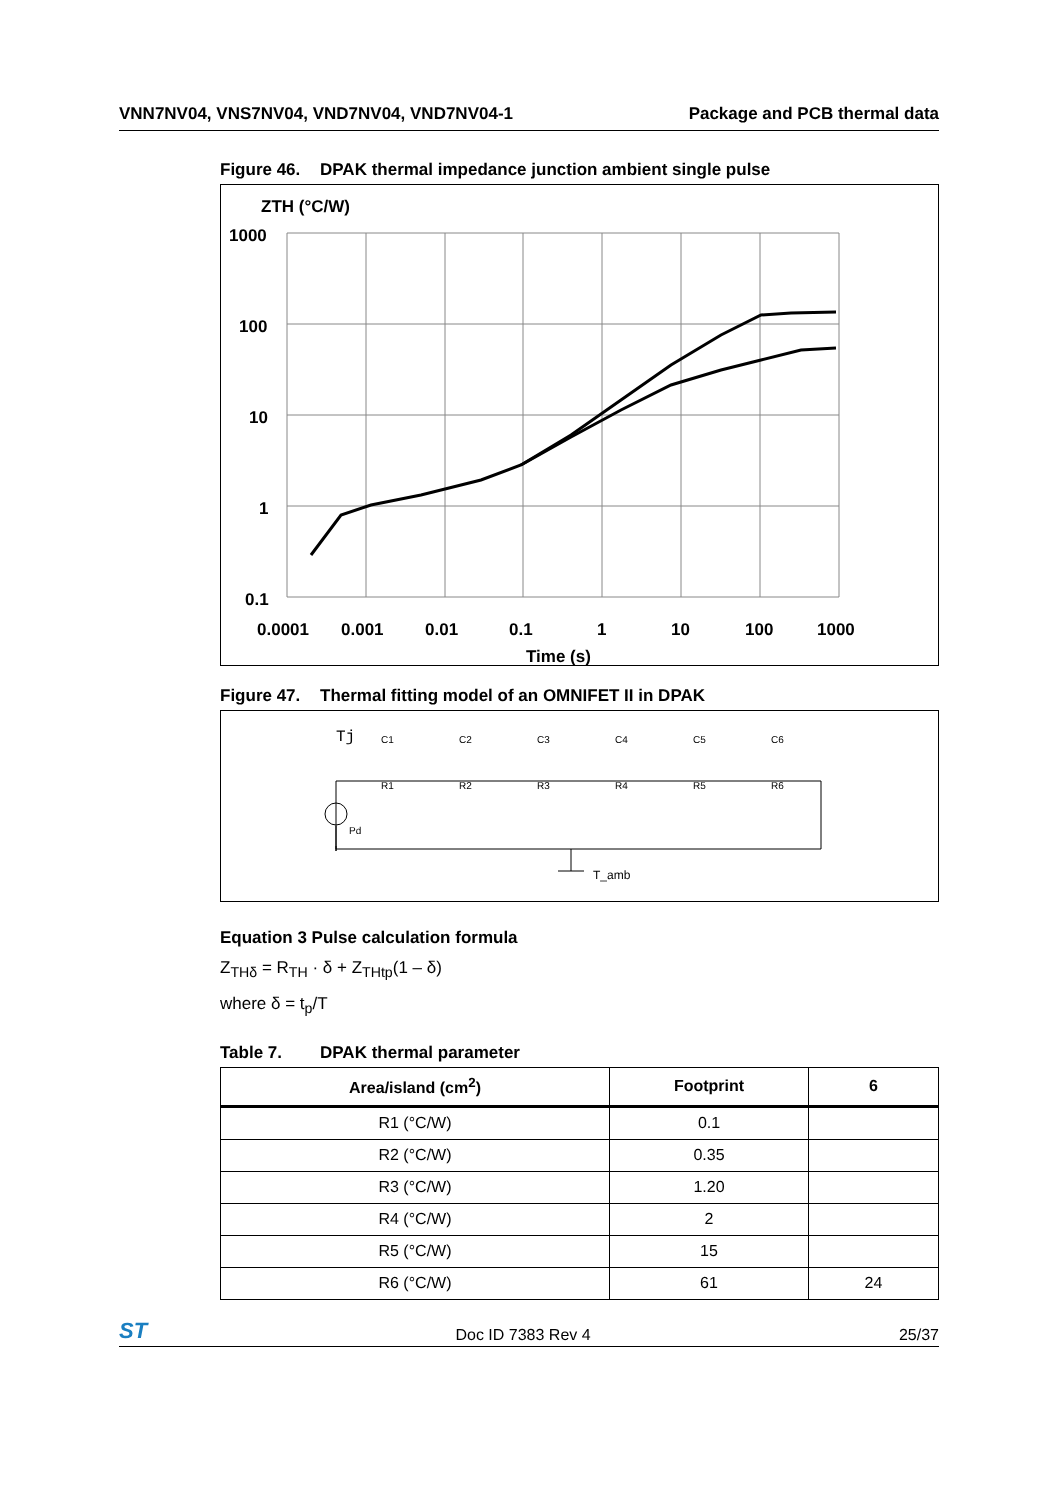VNN7NV04, VNS7NV04, VND7NV04, VND7NV04-1
Package and PCB thermal data
Figure 46. DPAK thermal impedance junction ambient single pulse
ZTH (°C/W)
1000
100
10
1
0.1
0.0001
0.001
0.01
0.1
1
10
100
1000
Time (s)
Figure 47. Thermal fitting model of an OMNIFET II in DPAK
Tj
Pd
T_amb
C1
R1
C2
R2
C3
R3
C4
R4
C5
R5
C6
R6
Equation 3 Pulse calculation formula
Z<sub>THδ</sub> = R<sub>TH</sub> · δ + Z<sub>THtp</sub>(1 – δ)
where δ = t<sub>p</sub>/T
Table 7. DPAK thermal parameter
| Area/island (cm<sup>2</sup>) | Footprint | 6 |
| --- | --- | --- |
| R1 (°C/W) | 0.1 | |
| R2 (°C/W) | 0.35 | |
| R3 (°C/W) | 1.20 | |
| R4 (°C/W) | 2 | |
| R5 (°C/W) | 15 | |
| R6 (°C/W) | 61 | 24 |
ST
Doc ID 7383 Rev 4 25/37